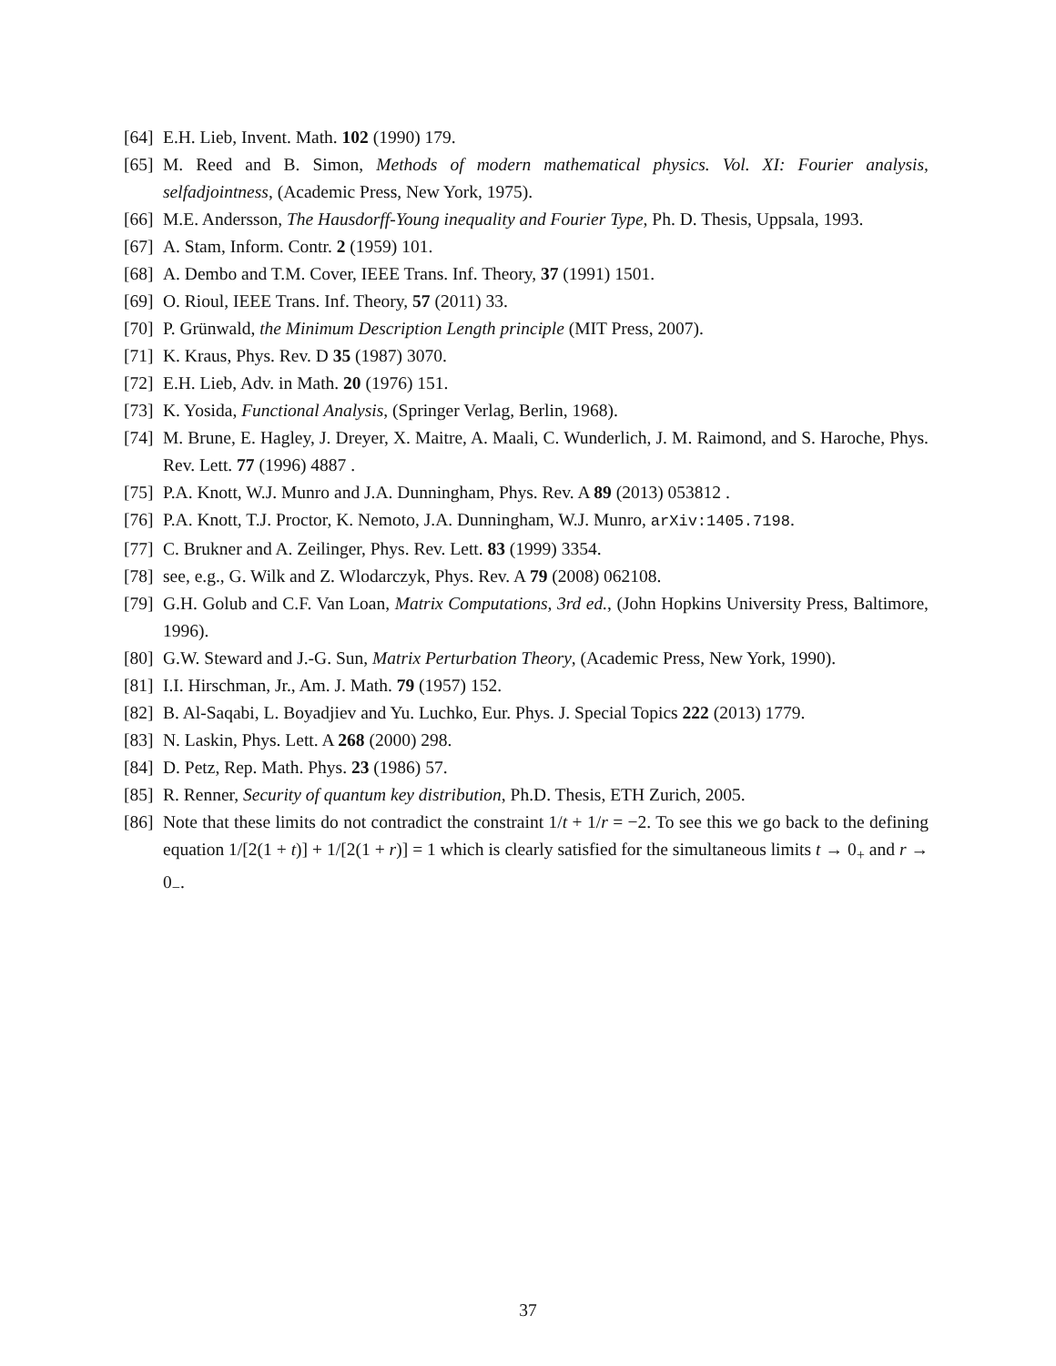[64] E.H. Lieb, Invent. Math. 102 (1990) 179.
[65] M. Reed and B. Simon, Methods of modern mathematical physics. Vol. XI: Fourier analysis, selfadjointness, (Academic Press, New York, 1975).
[66] M.E. Andersson, The Hausdorff-Young inequality and Fourier Type, Ph. D. Thesis, Uppsala, 1993.
[67] A. Stam, Inform. Contr. 2 (1959) 101.
[68] A. Dembo and T.M. Cover, IEEE Trans. Inf. Theory, 37 (1991) 1501.
[69] O. Rioul, IEEE Trans. Inf. Theory, 57 (2011) 33.
[70] P. Grünwald, the Minimum Description Length principle (MIT Press, 2007).
[71] K. Kraus, Phys. Rev. D 35 (1987) 3070.
[72] E.H. Lieb, Adv. in Math. 20 (1976) 151.
[73] K. Yosida, Functional Analysis, (Springer Verlag, Berlin, 1968).
[74] M. Brune, E. Hagley, J. Dreyer, X. Maitre, A. Maali, C. Wunderlich, J. M. Raimond, and S. Haroche, Phys. Rev. Lett. 77 (1996) 4887 .
[75] P.A. Knott, W.J. Munro and J.A. Dunningham, Phys. Rev. A 89 (2013) 053812 .
[76] P.A. Knott, T.J. Proctor, K. Nemoto, J.A. Dunningham, W.J. Munro, arXiv:1405.7198.
[77] C. Brukner and A. Zeilinger, Phys. Rev. Lett. 83 (1999) 3354.
[78] see, e.g., G. Wilk and Z. Wlodarczyk, Phys. Rev. A 79 (2008) 062108.
[79] G.H. Golub and C.F. Van Loan, Matrix Computations, 3rd ed., (John Hopkins University Press, Baltimore, 1996).
[80] G.W. Steward and J.-G. Sun, Matrix Perturbation Theory, (Academic Press, New York, 1990).
[81] I.I. Hirschman, Jr., Am. J. Math. 79 (1957) 152.
[82] B. Al-Saqabi, L. Boyadjiev and Yu. Luchko, Eur. Phys. J. Special Topics 222 (2013) 1779.
[83] N. Laskin, Phys. Lett. A 268 (2000) 298.
[84] D. Petz, Rep. Math. Phys. 23 (1986) 57.
[85] R. Renner, Security of quantum key distribution, Ph.D. Thesis, ETH Zurich, 2005.
[86] Note that these limits do not contradict the constraint 1/t + 1/r = −2. To see this we go back to the defining equation 1/[2(1 + t)] + 1/[2(1 + r)] = 1 which is clearly satisfied for the simultaneous limits t → 0<sub>+</sub> and r → 0<sub>−</sub>.
37